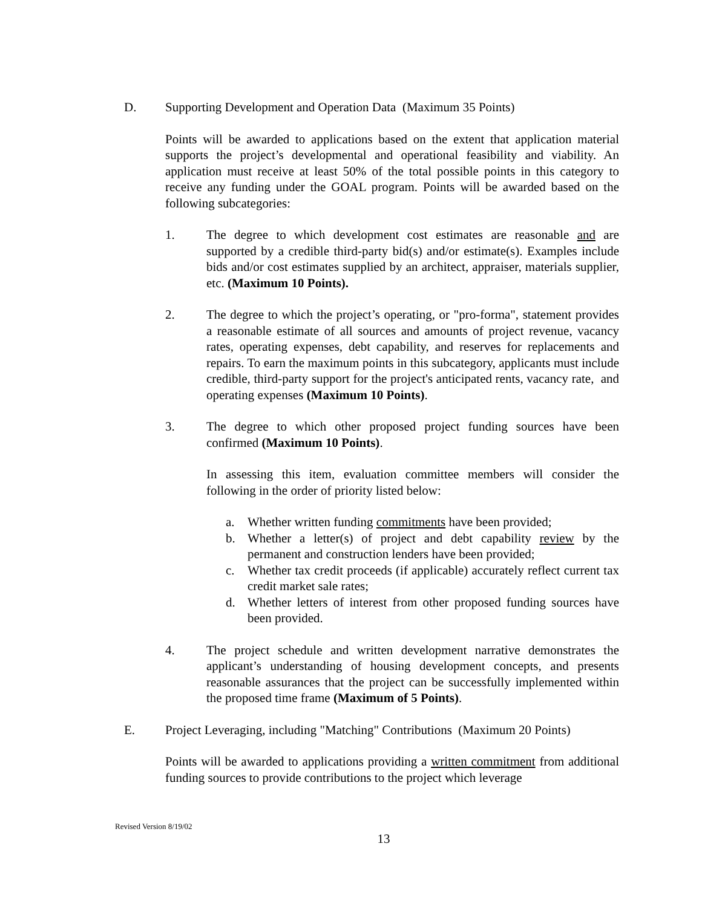D. Supporting Development and Operation Data (Maximum 35 Points)
Points will be awarded to applications based on the extent that application material supports the project’s developmental and operational feasibility and viability. An application must receive at least 50% of the total possible points in this category to receive any funding under the GOAL program. Points will be awarded based on the following subcategories:
1. The degree to which development cost estimates are reasonable and are supported by a credible third-party bid(s) and/or estimate(s). Examples include bids and/or cost estimates supplied by an architect, appraiser, materials supplier, etc. (Maximum 10 Points).
2. The degree to which the project’s operating, or "pro-forma", statement provides a reasonable estimate of all sources and amounts of project revenue, vacancy rates, operating expenses, debt capability, and reserves for replacements and repairs. To earn the maximum points in this subcategory, applicants must include credible, third-party support for the project's anticipated rents, vacancy rate, and operating expenses (Maximum 10 Points).
3. The degree to which other proposed project funding sources have been confirmed (Maximum 10 Points).
In assessing this item, evaluation committee members will consider the following in the order of priority listed below:
a. Whether written funding commitments have been provided;
b. Whether a letter(s) of project and debt capability review by the permanent and construction lenders have been provided;
c. Whether tax credit proceeds (if applicable) accurately reflect current tax credit market sale rates;
d. Whether letters of interest from other proposed funding sources have been provided.
4. The project schedule and written development narrative demonstrates the applicant’s understanding of housing development concepts, and presents reasonable assurances that the project can be successfully implemented within the proposed time frame (Maximum of 5 Points).
E. Project Leveraging, including "Matching" Contributions (Maximum 20 Points)
Points will be awarded to applications providing a written commitment from additional funding sources to provide contributions to the project which leverage
Revised Version 8/19/02
13